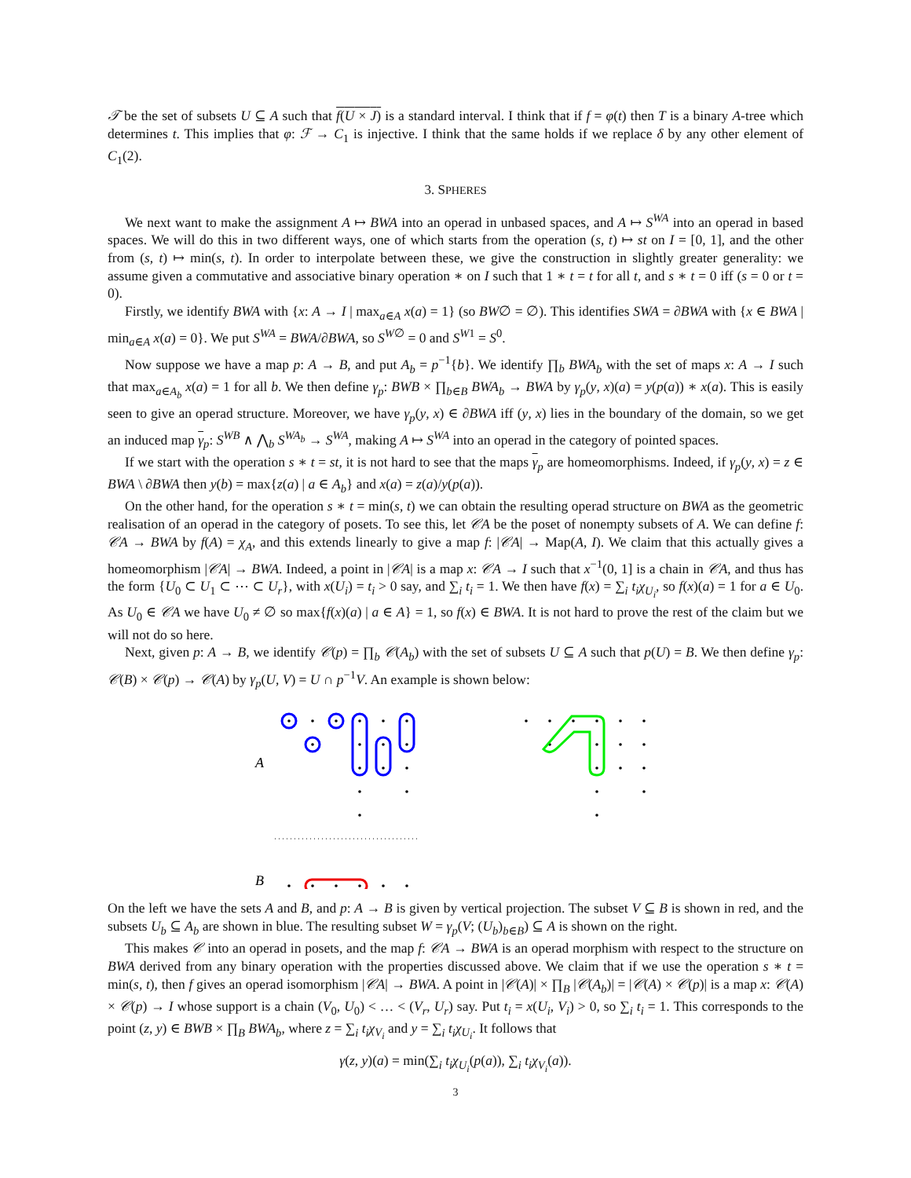𝒯 be the set of subsets U ⊆ A such that f(U × J) is a standard interval. I think that if f = φ(t) then T is a binary A-tree which determines t. This implies that φ: ℱ → C<sub>1</sub> is injective. I think that the same holds if we replace δ by any other element of C<sub>1</sub>(2).
3. SPHERES
We next want to make the assignment A ↦ BWA into an operad in unbased spaces, and A ↦ S<sup>WA</sup> into an operad in based spaces. We will do this in two different ways, one of which starts from the operation (s, t) ↦ st on I = [0, 1], and the other from (s, t) ↦ min(s, t). In order to interpolate between these, we give the construction in slightly greater generality: we assume given a commutative and associative binary operation ∗ on I such that 1 ∗ t = t for all t, and s ∗ t = 0 iff (s = 0 or t = 0).
Firstly, we identify BWA with {x: A → I | max<sub>a∈A</sub> x(a) = 1} (so BW∅ = ∅). This identifies SWA = ∂BWA with {x ∈ BWA | min<sub>a∈A</sub> x(a) = 0}. We put S<sup>WA</sup> = BWA/∂BWA, so S<sup>W∅</sup> = 0 and S<sup>W1</sup> = S<sup>0</sup>.
Now suppose we have a map p: A → B, and put A<sub>b</sub> = p<sup>−1</sup>{b}. We identify ∏<sub>b</sub> BWA<sub>b</sub> with the set of maps x: A → I such that max<sub>a∈A<sub>b</sub></sub> x(a) = 1 for all b. We then define γ<sub>p</sub>: BWB × ∏<sub>b∈B</sub> BWA<sub>b</sub> → BWA by γ<sub>p</sub>(y, x)(a) = y(p(a)) ∗ x(a). This is easily seen to give an operad structure. Moreover, we have γ<sub>p</sub>(y, x) ∈ ∂BWA iff (y, x) lies in the boundary of the domain, so we get an induced map γ<sub>p</sub>: S<sup>WB</sup> ∧ ⋀<sub>b</sub> S<sup>WA<sub>b</sub></sup> → S<sup>WA</sup>, making A ↦ S<sup>WA</sup> into an operad in the category of pointed spaces.
If we start with the operation s ∗ t = st, it is not hard to see that the maps γ<sub>p</sub> are homeomorphisms. Indeed, if γ<sub>p</sub>(y, x) = z ∈ BWA \ ∂BWA then y(b) = max{z(a) | a ∈ A<sub>b</sub>} and x(a) = z(a)/y(p(a)).
On the other hand, for the operation s ∗ t = min(s, t) we can obtain the resulting operad structure on BWA as the geometric realisation of an operad in the category of posets. To see this, let 𝒞A be the poset of nonempty subsets of A. We can define f: 𝒞A → BWA by f(A) = χ<sub>A</sub>, and this extends linearly to give a map f: |𝒞A| → Map(A, I). We claim that this actually gives a homeomorphism |𝒞A| → BWA. Indeed, a point in |𝒞A| is a map x: 𝒞A → I such that x<sup>−1</sup>(0, 1] is a chain in 𝒞A, and thus has the form {U<sub>0</sub> ⊂ U<sub>1</sub> ⊂ ⋯ ⊂ U<sub>r</sub>}, with x(U<sub>i</sub>) = t<sub>i</sub> > 0 say, and ∑<sub>i</sub> t<sub>i</sub> = 1. We then have f(x) = ∑<sub>i</sub> t<sub>i</sub>χ<sub>U<sub>i</sub></sub>, so f(x)(a) = 1 for a ∈ U<sub>0</sub>. As U<sub>0</sub> ∈ 𝒞A we have U<sub>0</sub> ≠ ∅ so max{f(x)(a) | a ∈ A} = 1, so f(x) ∈ BWA. It is not hard to prove the rest of the claim but we will not do so here.
Next, given p: A → B, we identify 𝒞(p) = ∏<sub>b</sub> 𝒞(A<sub>b</sub>) with the set of subsets U ⊆ A such that p(U) = B. We then define γ<sub>p</sub>: 𝒞(B) × 𝒞(p) → 𝒞(A) by γ<sub>p</sub>(U, V) = U ∩ p<sup>−1</sup>V. An example is shown below:
A
B
On the left we have the sets A and B, and p: A → B is given by vertical projection. The subset V ⊆ B is shown in red, and the subsets U<sub>b</sub> ⊆ A<sub>b</sub> are shown in blue. The resulting subset W = γ<sub>p</sub>(V; (U<sub>b</sub>)<sub>b∈B</sub>) ⊆ A is shown on the right.
This makes 𝒞 into an operad in posets, and the map f: 𝒞A → BWA is an operad morphism with respect to the structure on BWA derived from any binary operation with the properties discussed above. We claim that if we use the operation s ∗ t = min(s, t), then f gives an operad isomorphism |𝒞A| → BWA. A point in |𝒞(A)| × ∏<sub>B</sub> |𝒞(A<sub>b</sub>)| = |𝒞(A) × 𝒞(p)| is a map x: 𝒞(A) × 𝒞(p) → I whose support is a chain (V<sub>0</sub>, U<sub>0</sub>) < … < (V<sub>r</sub>, U<sub>r</sub>) say. Put t<sub>i</sub> = x(U<sub>i</sub>, V<sub>i</sub>) > 0, so ∑<sub>i</sub> t<sub>i</sub> = 1. This corresponds to the point (z, y) ∈ BWB × ∏<sub>B</sub> BWA<sub>b</sub>, where z = ∑<sub>i</sub> t<sub>i</sub>χ<sub>V<sub>i</sub></sub> and y = ∑<sub>i</sub> t<sub>i</sub>χ<sub>U<sub>i</sub></sub>. It follows that
γ(z, y)(a) = min(∑<sub>i</sub> t<sub>i</sub>χ<sub>U<sub>i</sub></sub>(p(a)), ∑<sub>i</sub> t<sub>i</sub>χ<sub>V<sub>i</sub></sub>(a)).
3